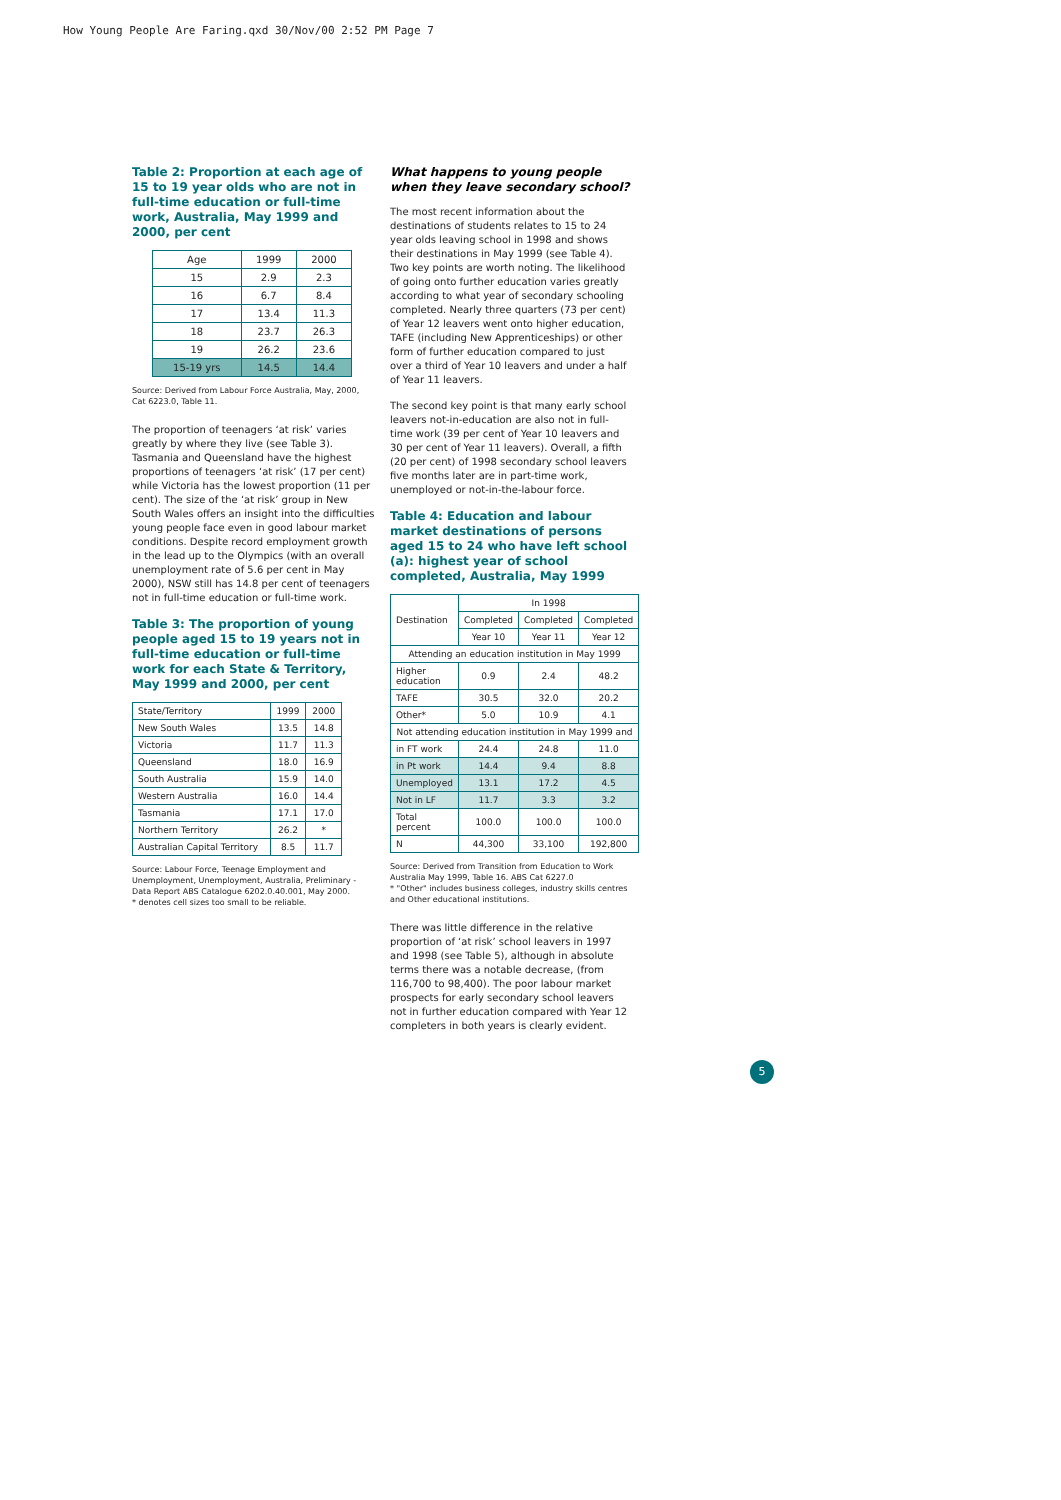How Young People Are Faring.qxd 30/Nov/00 2:52 PM Page 7
Table 2: Proportion at each age of 15 to 19 year olds who are not in full-time education or full-time work, Australia, May 1999 and 2000, per cent
| Age | 1999 | 2000 |
| --- | --- | --- |
| 15 | 2.9 | 2.3 |
| 16 | 6.7 | 8.4 |
| 17 | 13.4 | 11.3 |
| 18 | 23.7 | 26.3 |
| 19 | 26.2 | 23.6 |
| 15-19 yrs | 14.5 | 14.4 |
Source: Derived from Labour Force Australia, May, 2000, Cat 6223.0, Table 11.
The proportion of teenagers ‘at risk’ varies greatly by where they live (see Table 3). Tasmania and Queensland have the highest proportions of teenagers ‘at risk’ (17 per cent) while Victoria has the lowest proportion (11 per cent). The size of the ‘at risk’ group in New South Wales offers an insight into the difficulties young people face even in good labour market conditions. Despite record employment growth in the lead up to the Olympics (with an overall unemployment rate of 5.6 per cent in May 2000), NSW still has 14.8 per cent of teenagers not in full-time education or full-time work.
Table 3: The proportion of young people aged 15 to 19 years not in full-time education or full-time work for each State & Territory, May 1999 and 2000, per cent
| State/Territory | 1999 | 2000 |
| New South Wales | 13.5 | 14.8 |
| Victoria | 11.7 | 11.3 |
| Queensland | 18.0 | 16.9 |
| South Australia | 15.9 | 14.0 |
| Western Australia | 16.0 | 14.4 |
| Tasmania | 17.1 | 17.0 |
| Northern Territory | 26.2 | * |
| Australian Capital Territory | 8.5 | 11.7 |
Source: Labour Force, Teenage Employment and Unemployment, Unemployment, Australia, Preliminary - Data Report ABS Catalogue 6202.0.40.001, May 2000.
* denotes cell sizes too small to be reliable.
What happens to young people when they leave secondary school?
The most recent information about the destinations of students relates to 15 to 24 year olds leaving school in 1998 and shows their destinations in May 1999 (see Table 4). Two key points are worth noting. The likelihood of going onto further education varies greatly according to what year of secondary schooling completed. Nearly three quarters (73 per cent) of Year 12 leavers went onto higher education, TAFE (including New Apprenticeships) or other form of further education compared to just over a third of Year 10 leavers and under a half of Year 11 leavers.
The second key point is that many early school leavers not-in-education are also not in full-time work (39 per cent of Year 10 leavers and 30 per cent of Year 11 leavers). Overall, a fifth (20 per cent) of 1998 secondary school leavers five months later are in part-time work, unemployed or not-in-the-labour force.
Table 4: Education and labour market destinations of persons aged 15 to 24 who have left school (a): highest year of school completed, Australia, May 1999
| Destination | In 1998 | | |
| | Completed | Completed | Completed |
| | Year 10 | Year 11 | Year 12 |
| Attending an education institution in May 1999 | | | |
| Higher education | 0.9 | 2.4 | 48.2 |
| TAFE | 30.5 | 32.0 | 20.2 |
| Other* | 5.0 | 10.9 | 4.1 |
| Not attending education institution in May 1999 and | | | |
| in FT work | 24.4 | 24.8 | 11.0 |
| in Pt work | 14.4 | 9.4 | 8.8 |
| Unemployed | 13.1 | 17.2 | 4.5 |
| Not in LF | 11.7 | 3.3 | 3.2 |
| Total percent | 100.0 | 100.0 | 100.0 |
| N | 44,300 | 33,100 | 192,800 |
Source: Derived from Transition from Education to Work Australia May 1999, Table 16. ABS Cat 6227.0
* "Other" includes business colleges, industry skills centres and Other educational institutions.
There was little difference in the relative proportion of ‘at risk’ school leavers in 1997 and 1998 (see Table 5), although in absolute terms there was a notable decrease, (from 116,700 to 98,400). The poor labour market prospects for early secondary school leavers not in further education compared with Year 12 completers in both years is clearly evident.
5